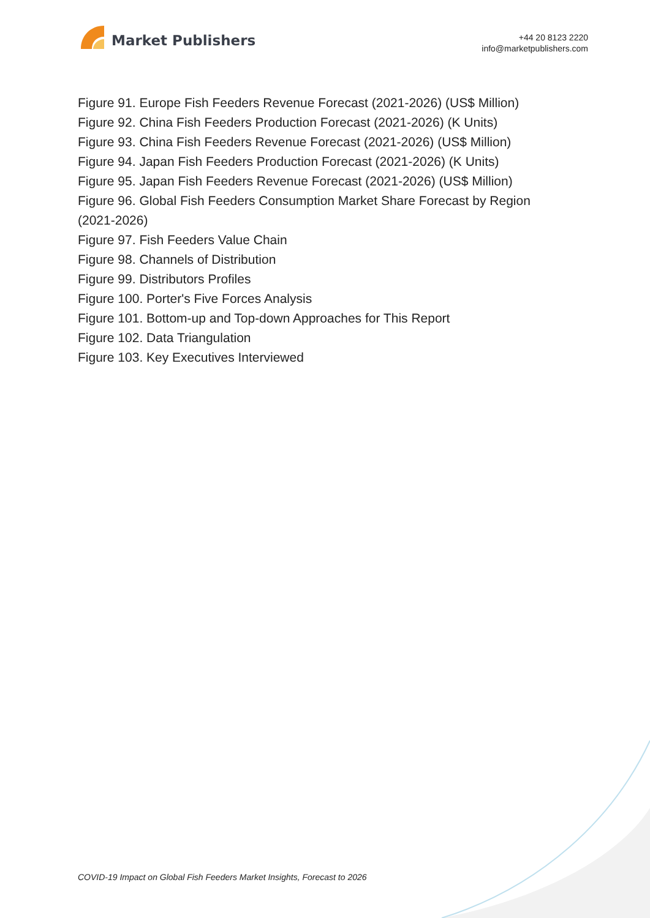Market Publishers
+44 20 8123 2220
info@marketpublishers.com
Figure 91. Europe Fish Feeders Revenue Forecast (2021-2026) (US$ Million)
Figure 92. China Fish Feeders Production Forecast (2021-2026) (K Units)
Figure 93. China Fish Feeders Revenue Forecast (2021-2026) (US$ Million)
Figure 94. Japan Fish Feeders Production Forecast (2021-2026) (K Units)
Figure 95. Japan Fish Feeders Revenue Forecast (2021-2026) (US$ Million)
Figure 96. Global Fish Feeders Consumption Market Share Forecast by Region (2021-2026)
Figure 97. Fish Feeders Value Chain
Figure 98. Channels of Distribution
Figure 99. Distributors Profiles
Figure 100. Porter's Five Forces Analysis
Figure 101. Bottom-up and Top-down Approaches for This Report
Figure 102. Data Triangulation
Figure 103. Key Executives Interviewed
COVID-19 Impact on Global Fish Feeders Market Insights, Forecast to 2026